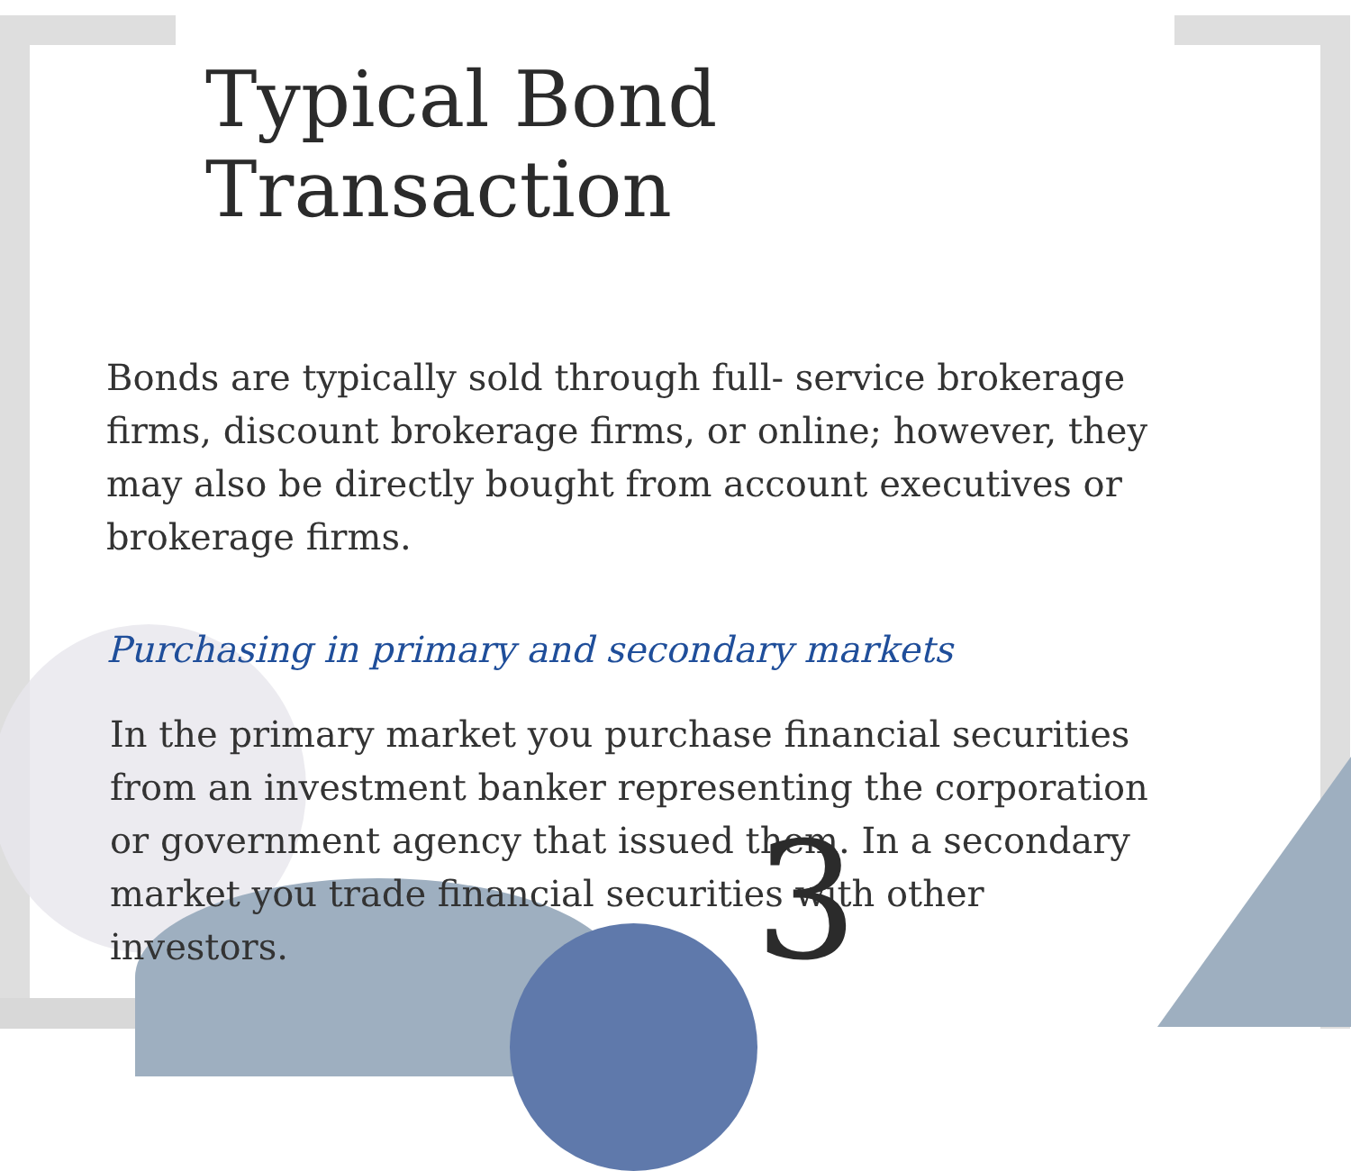Typical Bond Transaction
Bonds are typically sold through full- service brokerage firms, discount brokerage firms, or online; however, they may also be directly bought from account executives or brokerage firms.
Purchasing in primary and secondary markets
In the primary market you purchase financial securities from an investment banker representing the corporation or government agency that issued them. In a secondary market you trade financial securities with other investors.
3